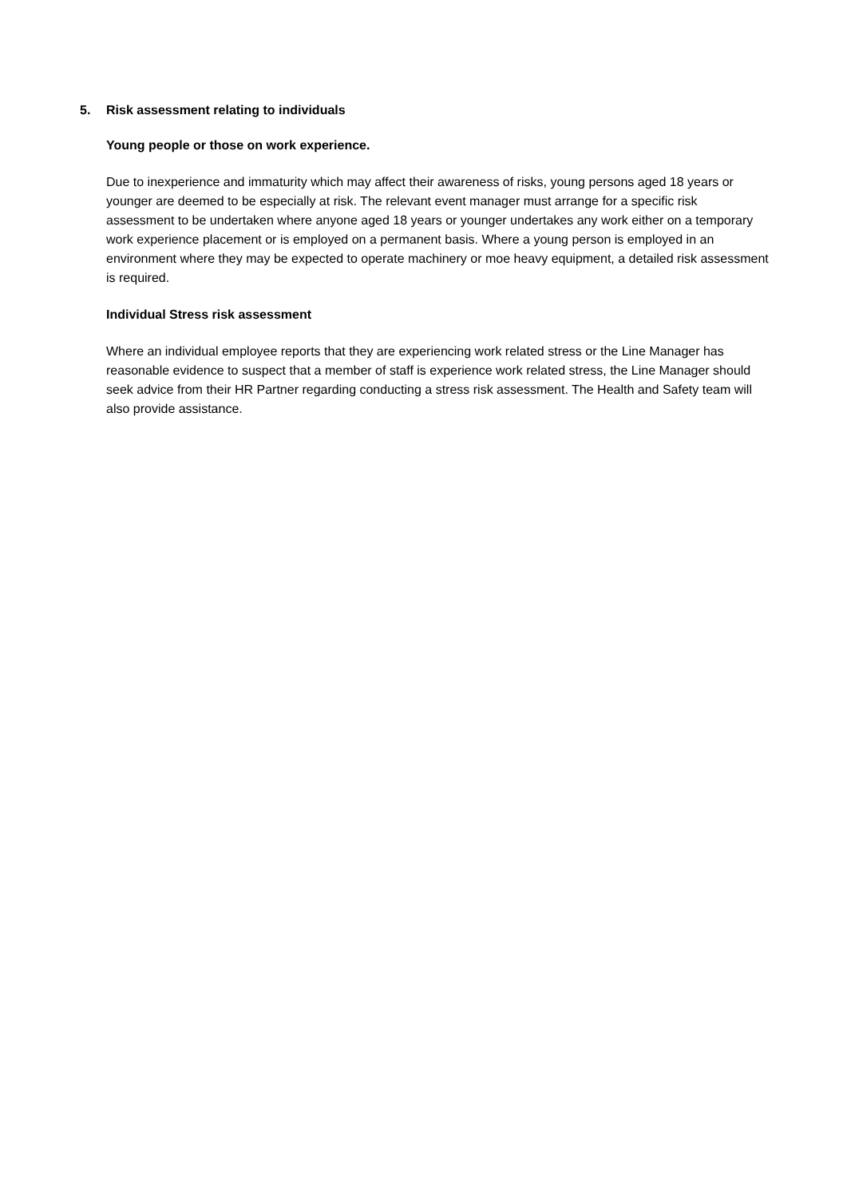5. Risk assessment relating to individuals
Young people or those on work experience.
Due to inexperience and immaturity which may affect their awareness of risks, young persons aged 18 years or younger are deemed to be especially at risk. The relevant event manager must arrange for a specific risk assessment to be undertaken where anyone aged 18 years or younger undertakes any work either on a temporary work experience placement or is employed on a permanent basis. Where a young person is employed in an environment where they may be expected to operate machinery or moe heavy equipment, a detailed risk assessment is required.
Individual Stress risk assessment
Where an individual employee reports that they are experiencing work related stress or the Line Manager has reasonable evidence to suspect that a member of staff is experience work related stress, the Line Manager should seek advice from their HR Partner regarding conducting a stress risk assessment. The Health and Safety team will also provide assistance.